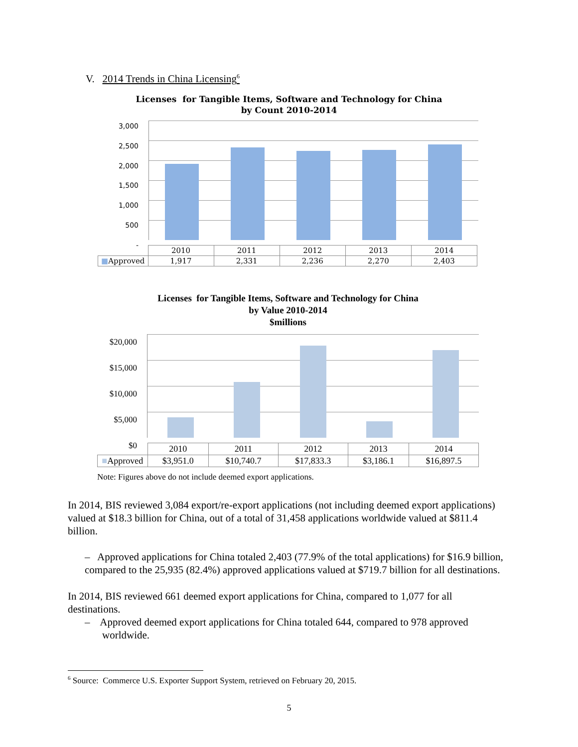V. 2014 Trends in China Licensing<sup>6</sup>
Licenses for Tangible Items, Software and Technology for China
by Count 2010-2014
3,000
2,500
2,000
1,500
1,000
500
-
| | 2010 | 2011 | 2012 | 2013 | 2014 |
| ■ Approved | 1,917 | 2,331 | 2,236 | 2,270 | 2,403 |
Licenses for Tangible Items, Software and Technology for China
by Value 2010-2014
$millions
$20,000
$15,000
$10,000
$5,000
$0
| | 2010 | 2011 | 2012 | 2013 | 2014 |
| ■ Approved | $3,951.0 | $10,740.7 | $17,833.3 | $3,186.1 | $16,897.5 |
Note: Figures above do not include deemed export applications.
In 2014, BIS reviewed 3,084 export/re-export applications (not including deemed export applications) valued at $18.3 billion for China, out of a total of 31,458 applications worldwide valued at $811.4 billion.
– Approved applications for China totaled 2,403 (77.9% of the total applications) for $16.9 billion, compared to the 25,935 (82.4%) approved applications valued at $719.7 billion for all destinations.
In 2014, BIS reviewed 661 deemed export applications for China, compared to 1,077 for all destinations.
– Approved deemed export applications for China totaled 644, compared to 978 approved worldwide.
<sup>6</sup> Source: Commerce U.S. Exporter Support System, retrieved on February 20, 2015.
5